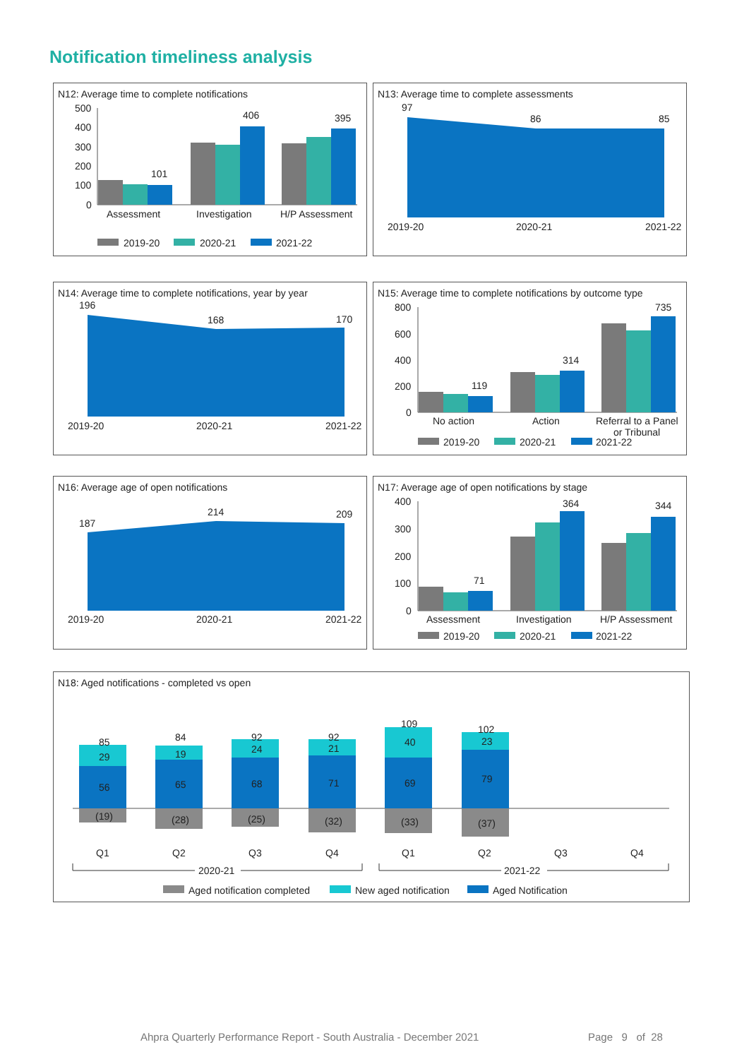Notification timeliness analysis
N12: Average time to complete notifications
500
400
300
200
100
0
101
406
395
Assessment
Investigation
H/P Assessment
2019-20
2020-21
2021-22
N13: Average time to complete assessments
97
86
85
2019-20
2020-21
2021-22
N14: Average time to complete notifications, year by year
196
168
170
2019-20
2020-21
2021-22
N15: Average time to complete notifications by outcome type
800
600
400
200
0
119
314
735
No action
Action
Referral to a Panel
or Tribunal
2019-20
2020-21
2021-22
N16: Average age of open notifications
187
214
209
2019-20
2020-21
2021-22
N17: Average age of open notifications by stage
400
300
200
100
0
71
364
344
Assessment
Investigation
H/P Assessment
2019-20
2020-21
2021-22
N18: Aged notifications - completed vs open
85
29
56
(19)
84
19
65
(28)
92
24
68
(25)
92
21
71
(32)
109
40
69
(33)
102
23
79
(37)
Q1
Q2
Q3
Q4
Q1
Q2
Q3
Q4
2020-21
2021-22
Aged notification completed
New aged notification
Aged Notification
Ahpra Quarterly Performance Report - South Australia - December 2021 Page 9 of 28